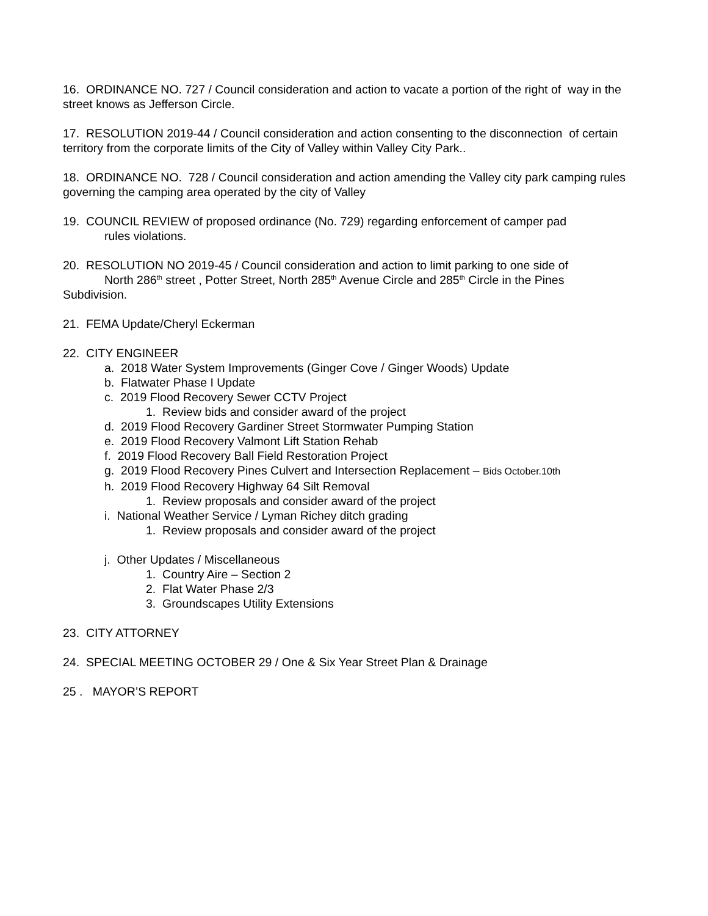16. ORDINANCE NO. 727 / Council consideration and action to vacate a portion of the right of way in the street knows as Jefferson Circle.
17. RESOLUTION 2019-44 / Council consideration and action consenting to the disconnection of certain territory from the corporate limits of the City of Valley within Valley City Park..
18. ORDINANCE NO. 728 / Council consideration and action amending the Valley city park camping rules governing the camping area operated by the city of Valley
19. COUNCIL REVIEW of proposed ordinance (No. 729) regarding enforcement of camper pad
rules violations.
20. RESOLUTION NO 2019-45 / Council consideration and action to limit parking to one side of
North 286<sup>th</sup> street , Potter Street, North 285<sup>th</sup> Avenue Circle and 285<sup>th</sup> Circle in the Pines
Subdivision.
21. FEMA Update/Cheryl Eckerman
22. CITY ENGINEER
a. 2018 Water System Improvements (Ginger Cove / Ginger Woods) Update
b. Flatwater Phase I Update
c. 2019 Flood Recovery Sewer CCTV Project
1. Review bids and consider award of the project
d. 2019 Flood Recovery Gardiner Street Stormwater Pumping Station
e. 2019 Flood Recovery Valmont Lift Station Rehab
f. 2019 Flood Recovery Ball Field Restoration Project
g. 2019 Flood Recovery Pines Culvert and Intersection Replacement – Bids October.10th
h. 2019 Flood Recovery Highway 64 Silt Removal
1. Review proposals and consider award of the project
i. National Weather Service / Lyman Richey ditch grading
1. Review proposals and consider award of the project
j. Other Updates / Miscellaneous
1. Country Aire – Section 2
2. Flat Water Phase 2/3
3. Groundscapes Utility Extensions
23. CITY ATTORNEY
24. SPECIAL MEETING OCTOBER 29 / One & Six Year Street Plan & Drainage
25 . MAYOR’S REPORT